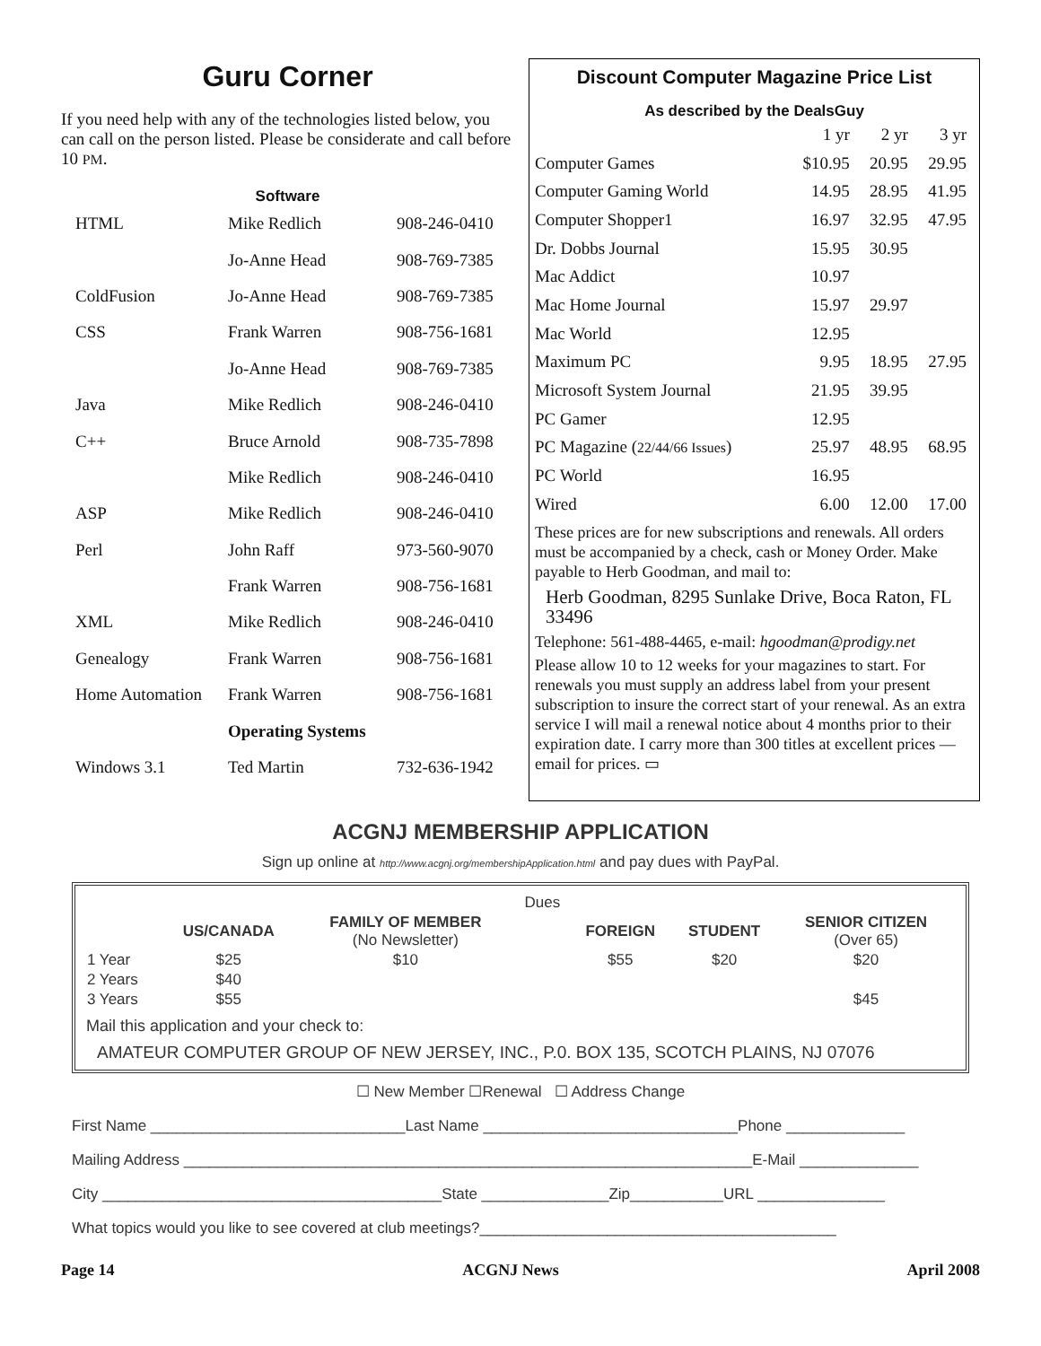Guru Corner
If you need help with any of the technologies listed below, you can call on the person listed. Please be considerate and call before 10 PM.
Software
| HTML | Mike Redlich | 908-246-0410 |
| | Jo-Anne Head | 908-769-7385 |
| ColdFusion | Jo-Anne Head | 908-769-7385 |
| CSS | Frank Warren | 908-756-1681 |
| | Jo-Anne Head | 908-769-7385 |
| Java | Mike Redlich | 908-246-0410 |
| C++ | Bruce Arnold | 908-735-7898 |
| | Mike Redlich | 908-246-0410 |
| ASP | Mike Redlich | 908-246-0410 |
| Perl | John Raff | 973-560-9070 |
| | Frank Warren | 908-756-1681 |
| XML | Mike Redlich | 908-246-0410 |
| Genealogy | Frank Warren | 908-756-1681 |
| Home Automation | Frank Warren | 908-756-1681 |
| | Operating Systems | |
| Windows 3.1 | Ted Martin | 732-636-1942 |
Discount Computer Magazine Price List
As described by the DealsGuy
| | 1 yr | 2 yr | 3 yr |
| Computer Games | $10.95 | 20.95 | 29.95 |
| Computer Gaming World | 14.95 | 28.95 | 41.95 |
| Computer Shopper1 | 16.97 | 32.95 | 47.95 |
| Dr. Dobbs Journal | 15.95 | 30.95 | |
| Mac Addict | 10.97 | | |
| Mac Home Journal | 15.97 | 29.97 | |
| Mac World | 12.95 | | |
| Maximum PC | 9.95 | 18.95 | 27.95 |
| Microsoft System Journal | 21.95 | 39.95 | |
| PC Gamer | 12.95 | | |
| PC Magazine ( 22/44/66 Issues ) | 25.97 | 48.95 | 68.95 |
| PC World | 16.95 | | |
| Wired | 6.00 | 12.00 | 17.00 |
These prices are for new subscriptions and renewals. All orders must be accompanied by a check, cash or Money Order. Make payable to Herb Goodman, and mail to:
Herb Goodman, 8295 Sunlake Drive, Boca Raton, FL 33496
Telephone: 561-488-4465, e-mail: hgoodman@prodigy.net
Please allow 10 to 12 weeks for your magazines to start. For renewals you must supply an address label from your present subscription to insure the correct start of your renewal. As an extra service I will mail a renewal notice about 4 months prior to their expiration date. I carry more than 300 titles at excellent prices — email for prices. ▭
ACGNJ MEMBERSHIP APPLICATION
Sign up online at http://www.acgnj.org/membershipApplication.html and pay dues with PayPal.
| | | | Dues | | | |
| --- | --- | --- | --- | --- | --- | --- |
| | US/CANADA | FAMILY OF MEMBER (No Newsletter) | | FOREIGN | STUDENT | SENIOR CITIZEN (Over 65) |
| 1 Year | $25 | $10 | | $55 | $20 | $20 |
| 2 Years | $40 | | | | | |
| 3 Years | $55 | | | | | $45 |
Mail this application and your check to:
AMATEUR COMPUTER GROUP OF NEW JERSEY, INC., P.0. BOX 135, SCOTCH PLAINS, NJ 07076
☐ New Member ☐Renewal ☐ Address Change
First Name ______________________________Last Name ______________________________Phone ______________
Mailing Address ___________________________________________________________________E-Mail ______________
City ________________________________________State _______________Zip___________URL _______________
What topics would you like to see covered at club meetings?__________________________________________
Page 14 ACGNJ News April 2008